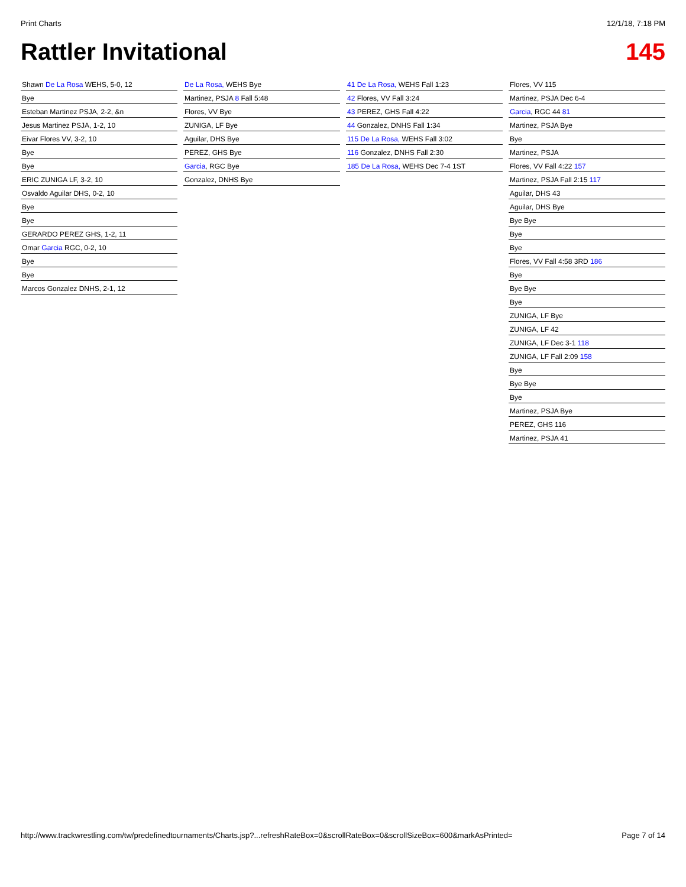Print Charts 12/1/18, 7:18 PM
Rattler Invitational 145
Shawn De La Rosa WEHS, 5-0, 12
Bye
Esteban Martinez PSJA, 2-2, &n
Jesus Martinez PSJA, 1-2, 10
Eivar Flores VV, 3-2, 10
Bye
Bye
ERIC ZUNIGA LF, 3-2, 10
Osvaldo Aguilar DHS, 0-2, 10
Bye
Bye
GERARDO PEREZ GHS, 1-2, 11
Omar Garcia RGC, 0-2, 10
Bye
Bye
Marcos Gonzalez DNHS, 2-1, 12
De La Rosa, WEHS Bye
Martinez, PSJA 8 Fall 5:48
Flores, VV Bye
ZUNIGA, LF Bye
Aguilar, DHS Bye
PEREZ, GHS Bye
Garcia, RGC Bye
Gonzalez, DNHS Bye
41 De La Rosa, WEHS Fall 1:23
42 Flores, VV Fall 3:24
43 PEREZ, GHS Fall 4:22
44 Gonzalez, DNHS Fall 1:34
115 De La Rosa, WEHS Fall 3:02
116 Gonzalez, DNHS Fall 2:30
185 De La Rosa, WEHS Dec 7-4 1ST
Flores, VV 115
Martinez, PSJA Dec 6-4
Garcia, RGC 44 81
Martinez, PSJA Bye
Bye
Martinez, PSJA
Flores, VV Fall 4:22 157
Martinez, PSJA Fall 2:15 117
Aguilar, DHS 43
Aguilar, DHS Bye
Bye Bye
Bye
Bye
Flores, VV Fall 4:58 3RD 186
Bye
Bye Bye
Bye
ZUNIGA, LF Bye
ZUNIGA, LF 42
ZUNIGA, LF Dec 3-1 118
ZUNIGA, LF Fall 2:09 158
Bye
Bye Bye
Bye
Martinez, PSJA Bye
PEREZ, GHS 116
Martinez, PSJA 41
http://www.trackwrestling.com/tw/predefinedtournaments/Charts.jsp?...refreshRateBox=0&scrollRateBox=0&scrollSizeBox=600&markAsPrinted= Page 7 of 14